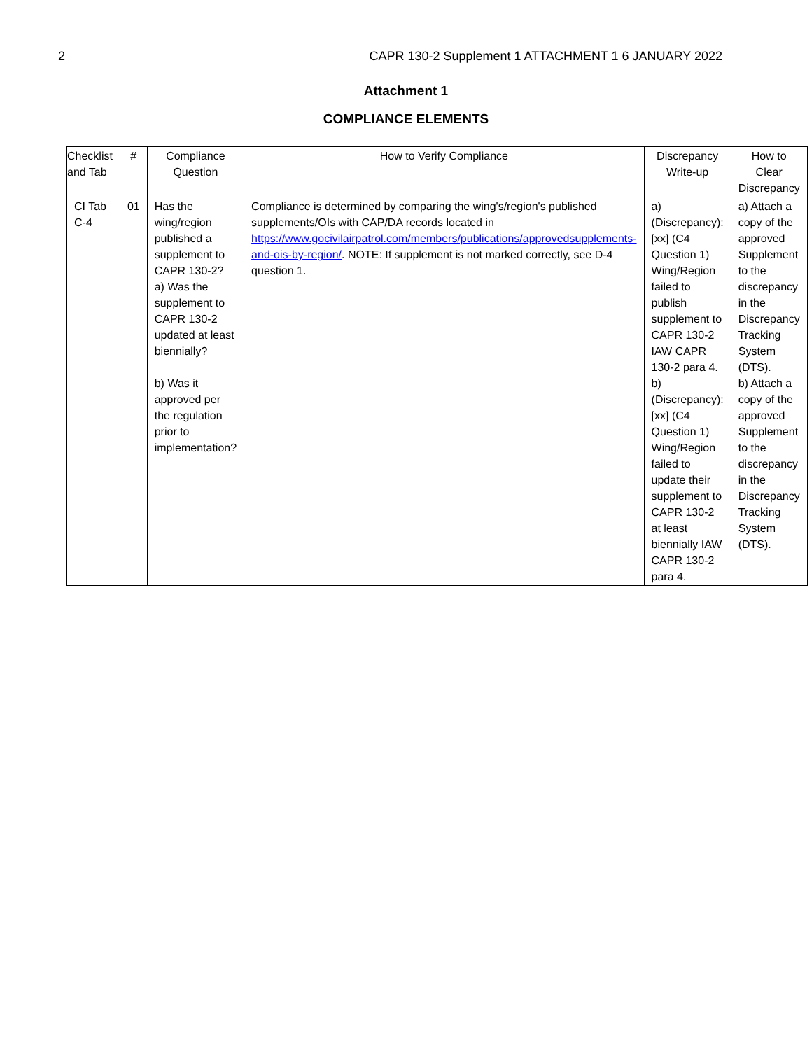2 CAPR 130-2 Supplement 1 ATTACHMENT 1 6 JANUARY 2022
Attachment 1
COMPLIANCE ELEMENTS
| Checklist and Tab | # | Compliance Question | How to Verify Compliance | Discrepancy Write-up | How to Clear Discrepancy |
| --- | --- | --- | --- | --- | --- |
| CI Tab C-4 | 01 | Has the wing/region published a supplement to CAPR 130-2? a) Was the supplement to CAPR 130-2 updated at least biennially? b) Was it approved per the regulation prior to implementation? | Compliance is determined by comparing the wing's/region's published supplements/OIs with CAP/DA records located in https://www.gocivilairpatrol.com/members/publications/approvedsupplements-and-ois-by-region/ . NOTE: If supplement is not marked correctly, see D-4 question 1. | a) (Discrepancy): [xx] (C4 Question 1) Wing/Region failed to publish supplement to CAPR 130-2 IAW CAPR 130-2 para 4. b) (Discrepancy): [xx] (C4 Question 1) Wing/Region failed to update their supplement to CAPR 130-2 at least biennially IAW CAPR 130-2 para 4. | a) Attach a copy of the approved Supplement to the discrepancy in the Discrepancy Tracking System (DTS). b) Attach a copy of the approved Supplement to the discrepancy in the Discrepancy Tracking System (DTS). |